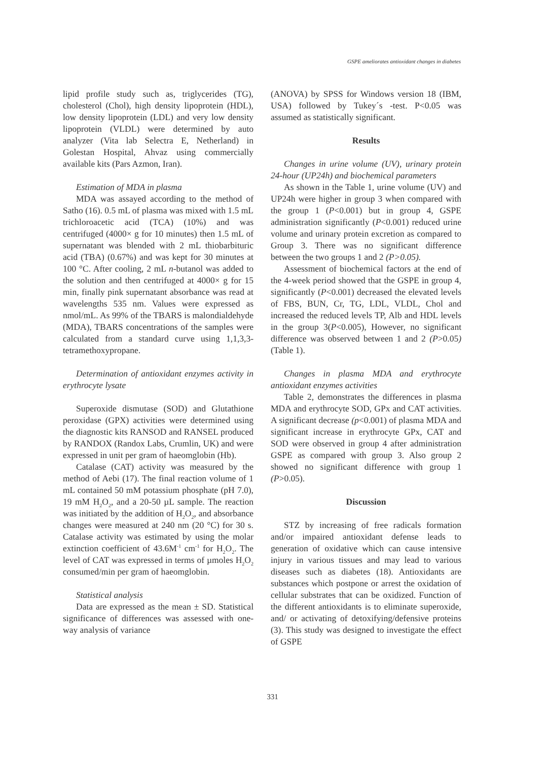GSPE ameliorates antioxidant changes in diabetes
lipid profile study such as, triglycerides (TG), cholesterol (Chol), high density lipoprotein (HDL), low density lipoprotein (LDL) and very low density lipoprotein (VLDL) were determined by auto analyzer (Vita lab Selectra E, Netherland) in Golestan Hospital, Ahvaz using commercially available kits (Pars Azmon, Iran).
Estimation of MDA in plasma
MDA was assayed according to the method of Satho (16). 0.5 mL of plasma was mixed with 1.5 mL trichloroacetic acid (TCA) (10%) and was centrifuged (4000× g for 10 minutes) then 1.5 mL of supernatant was blended with 2 mL thiobarbituric acid (TBA) (0.67%) and was kept for 30 minutes at 100 °C. After cooling, 2 mL n-butanol was added to the solution and then centrifuged at 4000× g for 15 min, finally pink supernatant absorbance was read at wavelengths 535 nm. Values were expressed as nmol/mL. As 99% of the TBARS is malondialdehyde (MDA), TBARS concentrations of the samples were calculated from a standard curve using 1,1,3,3-tetramethoxypropane.
Determination of antioxidant enzymes activity in erythrocyte lysate
Superoxide dismutase (SOD) and Glutathione peroxidase (GPX) activities were determined using the diagnostic kits RANSOD and RANSEL produced by RANDOX (Randox Labs, Crumlin, UK) and were expressed in unit per gram of haeomglobin (Hb).
Catalase (CAT) activity was measured by the method of Aebi (17). The final reaction volume of 1 mL contained 50 mM potassium phosphate (pH 7.0), 19 mM H<sub>2</sub>O<sub>2</sub>, and a 20-50 µL sample. The reaction was initiated by the addition of H<sub>2</sub>O<sub>2</sub>, and absorbance changes were measured at 240 nm (20 °C) for 30 s. Catalase activity was estimated by using the molar extinction coefficient of 43.6M<sup>-1</sup> cm<sup>-1</sup> for H<sub>2</sub>O<sub>2</sub>. The level of CAT was expressed in terms of µmoles H<sub>2</sub>O<sub>2</sub> consumed/min per gram of haeomglobin.
Statistical analysis
Data are expressed as the mean ± SD. Statistical significance of differences was assessed with one-way analysis of variance
(ANOVA) by SPSS for Windows version 18 (IBM, USA) followed by Tukey´s -test. P<0.05 was assumed as statistically significant.
Results
Changes in urine volume (UV), urinary protein 24-hour (UP24h) and biochemical parameters
As shown in the Table 1, urine volume (UV) and UP24h were higher in group 3 when compared with the group 1 (P<0.001) but in group 4, GSPE administration significantly (P<0.001) reduced urine volume and urinary protein excretion as compared to Group 3. There was no significant difference between the two groups 1 and 2 (P>0.05).
Assessment of biochemical factors at the end of the 4-week period showed that the GSPE in group 4, significantly (P<0.001) decreased the elevated levels of FBS, BUN, Cr, TG, LDL, VLDL, Chol and increased the reduced levels TP, Alb and HDL levels in the group 3(P<0.005), However, no significant difference was observed between 1 and 2 (P>0.05) (Table 1).
Changes in plasma MDA and erythrocyte antioxidant enzymes activities
Table 2, demonstrates the differences in plasma MDA and erythrocyte SOD, GPx and CAT activities. A significant decrease (p<0.001) of plasma MDA and significant increase in erythrocyte GPx, CAT and SOD were observed in group 4 after administration GSPE as compared with group 3. Also group 2 showed no significant difference with group 1 (P>0.05).
Discussion
STZ by increasing of free radicals formation and/or impaired antioxidant defense leads to generation of oxidative which can cause intensive injury in various tissues and may lead to various diseases such as diabetes (18). Antioxidants are substances which postpone or arrest the oxidation of cellular substrates that can be oxidized. Function of the different antioxidants is to eliminate superoxide, and/ or activating of detoxifying/defensive proteins (3). This study was designed to investigate the effect of GSPE
331